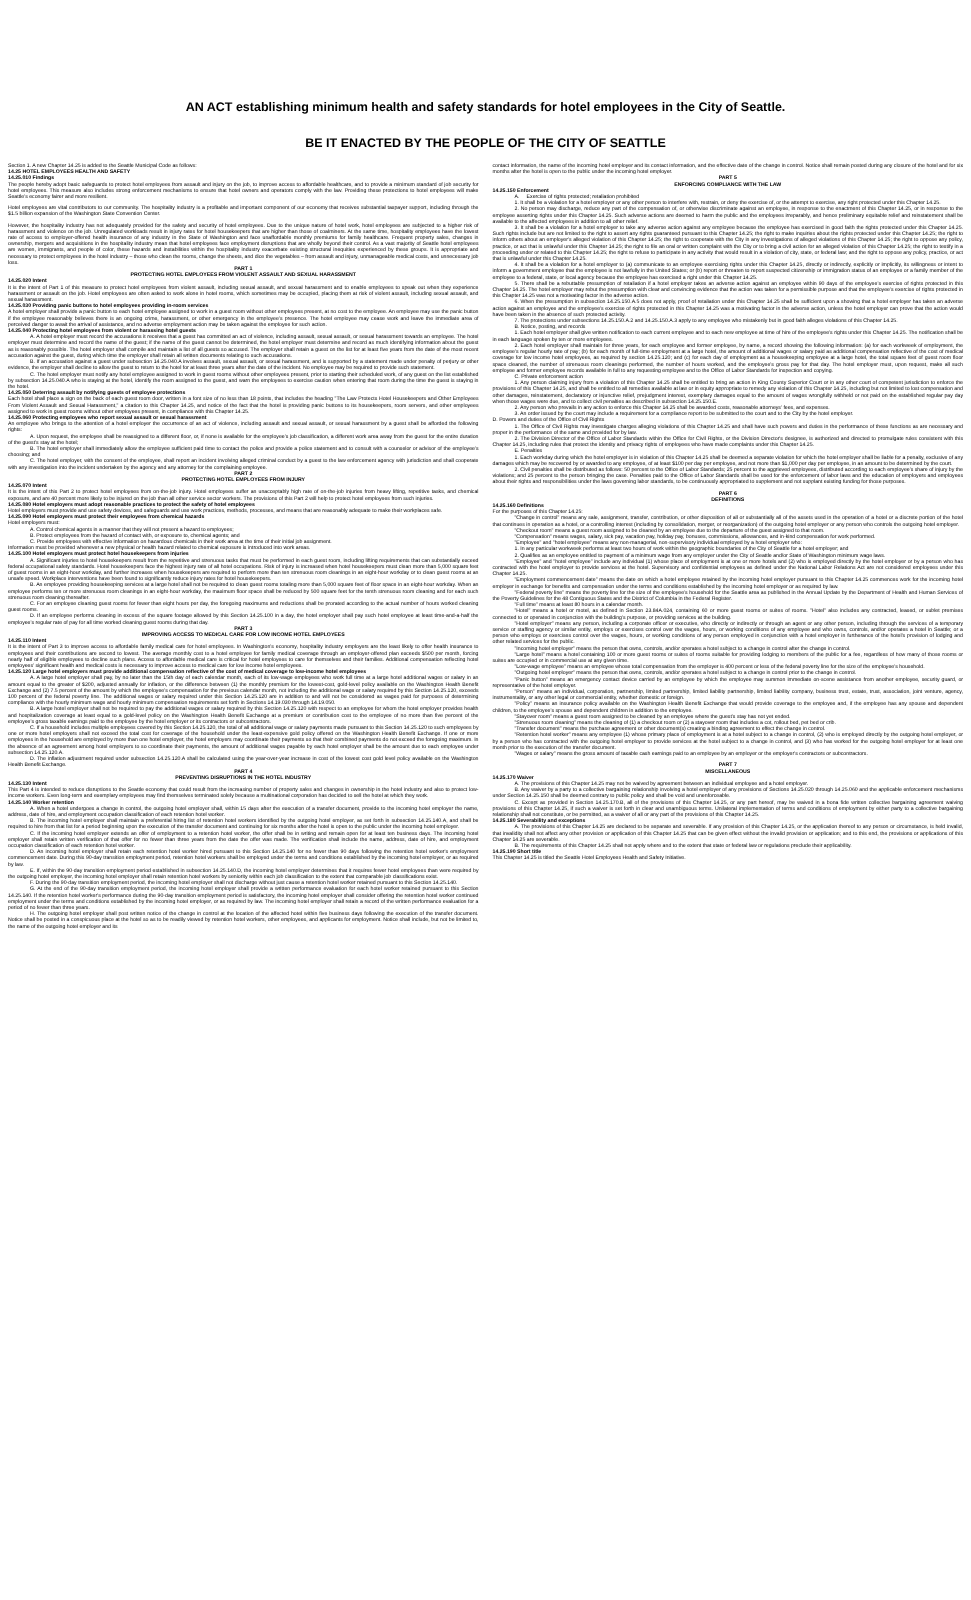AN ACT establishing minimum health and safety standards for hotel employees in the City of Seattle.
BE IT ENACTED BY THE PEOPLE OF THE CITY OF SEATTLE
Section 1. A new Chapter 14.25 is added to the Seattle Municipal Code as follows:
14.25 HOTEL EMPLOYEES HEALTH AND SAFETY
14.25.010 Findings
The people hereby adopt basic safeguards to protect hotel employees from assault and injury on the job, to improve access to affordable healthcare, and to provide a minimum standard of job security for hotel employees. This measure also includes strong enforcement mechanisms to ensure that hotel owners and operators comply with the law. Providing these protections to hotel employees will make Seattle's economy fairer and more resilient.
Hotel employees are vital contributors to our community. The hospitality industry is a profitable and important component of our economy that receives substantial taxpayer support, including through the $1.5 billion expansion of the Washington State Convention Center.
However, the hospitality industry has not adequately provided for the safety and security of hotel employees. Due to the unique nature of hotel work, hotel employees are subjected to a higher risk of harassment and violence on the job. Unregulated workloads result in injury rates for hotel housekeepers that are higher than those of coalminers. At the same time, hospitality employees have the lowest rate of access to employer-offered health insurance of any industry in the State of Washington and face unaffordable monthly premiums for family healthcare. Frequent property sales, changes in ownership, mergers and acquisitions in the hospitality industry mean that hotel employees face employment disruptions that are wholly beyond their control. As a vast majority of Seattle hotel employees are women, immigrants, and people of color, these hazards and instabilities within the hospitality industry exacerbate existing structural inequities experienced by these groups. It is appropriate and necessary to protect employees in the hotel industry – those who clean the rooms, change the sheets, and dice the vegetables – from assault and injury, unmanageable medical costs, and unnecessary job loss.
PART 1
PROTECTING HOTEL EMPLOYEES FROM VIOLENT ASSAULT AND SEXUAL HARASSMENT
14.25.020 Intent
It is the intent of Part 1 of this measure to protect hotel employees from violent assault, including sexual assault, and sexual harassment and to enable employees to speak out when they experience harassment or assault on the job. Hotel employees are often asked to work alone in hotel rooms, which sometimes may be occupied, placing them at risk of violent assault, including sexual assault, and sexual harassment.
14.25.030 Providing panic buttons to hotel employees providing in-room services
A hotel employer shall provide a panic button to each hotel employee assigned to work in a guest room without other employees present, at no cost to the employee. An employee may use the panic button if the employee reasonably believes there is an ongoing crime, harassment, or other emergency in the employee's presence. The hotel employee may cease work and leave the immediate area of perceived danger to await the arrival of assistance, and no adverse employment action may be taken against the employee for such action.
14.25.040 Protecting hotel employees from violent or harassing hotel guests
A. A hotel employer must record the accusations it receives that a guest has committed an act of violence, including assault, sexual assault, or sexual harassment towards an employee. The hotel employer must determine and record the name of the guest; if the name of the guest cannot be determined, the hotel employer must determine and record as much identifying information about the guest as is reasonably possible. The hotel employer shall compile and maintain a list of all guests so accused. The employer shall retain a guest on the list for at least five years from the date of the most recent accusation against the guest, during which time the employer shall retain all written documents relating to such accusations.
B. If an accusation against a guest under subsection 14.25.040.A involves assault, sexual assault, or sexual harassment, and is supported by a statement made under penalty of perjury or other evidence, the employer shall decline to allow the guest to return to the hotel for at least three years after the date of the incident. No employee may be required to provide such statement.
C. The hotel employer must notify any hotel employee assigned to work in guest rooms without other employees present, prior to starting their scheduled work, of any guest on the list established by subsection 14.25.040.A who is staying at the hotel, identify the room assigned to the guest, and warn the employees to exercise caution when entering that room during the time the guest is staying in the hotel.
14.25.050 Deterring assault by notifying guests of employee protections
Each hotel shall place a sign on the back of each guest room door, written in a font size of no less than 18 points, that includes the heading "The Law Protects Hotel Housekeepers and Other Employees From Violent Assault and Sexual Harassment," a citation to this Chapter 14.25, and notice of the fact that the hotel is providing panic buttons to its housekeepers, room servers, and other employees assigned to work in guest rooms without other employees present, in compliance with this Chapter 14.25.
14.25.060 Protecting employees who report sexual assault or sexual harassment
An employee who brings to the attention of a hotel employer the occurrence of an act of violence, including assault and sexual assault, or sexual harassment by a guest shall be afforded the following rights:
A. Upon request, the employee shall be reassigned to a different floor, or, if none is available for the employee's job classification, a different work area away from the guest for the entire duration of the guest's stay at the hotel;
B. The hotel employer shall immediately allow the employee sufficient paid time to contact the police and provide a police statement and to consult with a counselor or advisor of the employee's choosing; and
C. The hotel employer, with the consent of the employee, shall report an incident involving alleged criminal conduct by a guest to the law enforcement agency with jurisdiction and shall cooperate with any investigation into the incident undertaken by the agency and any attorney for the complaining employee.
PART 2
PROTECTING HOTEL EMPLOYEES FROM INJURY
14.25.070 Intent
It is the intent of this Part 2 to protect hotel employees from on-the-job injury. Hotel employees suffer an unacceptably high rate of on-the-job injuries from heavy lifting, repetitive tasks, and chemical exposure, and are 40 percent more likely to be injured on the job than all other service sector workers. The provisions of this Part 2 will help to protect hotel employees from such injuries.
14.25.080 Hotel employers must adopt reasonable practices to protect the safety of hotel employees
Hotel employers must provide and use safety devices, and safeguards and use work practices, methods, processes, and means that are reasonably adequate to make their workplaces safe.
14.25.090 Hotel employers must protect their employees from chemical hazards
Hotel employers must:
A. Control chemical agents in a manner that they will not present a hazard to employees;
B. Protect employees from the hazard of contact with, or exposure to, chemical agents; and
C. Provide employees with effective information on hazardous chemicals in their work area at the time of their initial job assignment.
Information must be provided whenever a new physical or health hazard related to chemical exposure is introduced into work areas.
14.25.100 Hotel employers must protect hotel housekeepers from injuries
A. Significant injuries to hotel housekeepers result from the repetitive and strenuous tasks that must be performed in each guest room, including lifting requirements that can substantially exceed federal occupational safety standards. Hotel housekeepers face the highest injury rate of all hotel occupations. Risk of injury is increased when hotel housekeepers must clean more than 5,000 square feet of guest rooms in an eight-hour workday, and further increases when housekeepers are required to perform more than ten strenuous room cleanings in an eight-hour workday or to clean guest rooms at an unsafe speed. Workplace interventions have been found to significantly reduce injury rates for hotel housekeepers.
B. An employee providing housekeeping services at a large hotel shall not be required to clean guest rooms totaling more than 5,000 square feet of floor space in an eight-hour workday. When an employee performs ten or more strenuous room cleanings in an eight-hour workday, the maximum floor space shall be reduced by 500 square feet for the tenth strenuous room cleaning and for each such strenuous room cleaning thereafter.
C. For an employee cleaning guest rooms for fewer than eight hours per day, the foregoing maximums and reductions shall be prorated according to the actual number of hours worked cleaning guest rooms.
D. If an employee performs cleaning in excess of the square footage allowed by this Section 14.25.100 in a day, the hotel employer shall pay such hotel employee at least time-and-a-half the employee's regular rate of pay for all time worked cleaning guest rooms during that day.
PART 3
IMPROVING ACCESS TO MEDICAL CARE FOR LOW INCOME HOTEL EMPLOYEES
14.25.110 Intent
It is the intent of Part 3 to improve access to affordable family medical care for hotel employees. In Washington's economy, hospitality industry employers are the least likely to offer health insurance to employees and their contributions are second to lowest. The average monthly cost to a hotel employee for family medical coverage through an employer-offered plan exceeds $500 per month, forcing nearly half of eligible employees to decline such plans. Access to affordable medical care is critical for hotel employees to care for themselves and their families. Additional compensation reflecting hotel employees' significant health and medical costs is necessary to improve access to medical care for low income hotel employees.
14.25.120 Large hotel employers must provide additional compensation reflective of the cost of medical coverage to low-income hotel employees
A. A large hotel employer shall pay, by no later than the 15th day of each calendar month, each of its low-wage employees who work full time at a large hotel additional wages or salary in an amount equal to the greater of $200, adjusted annually for inflation, or the difference between (1) the monthly premium for the lowest-cost, gold-level policy available on the Washington Health Benefit Exchange and (2) 7.5 percent of the amount by which the employee's compensation for the previous calendar month, not including the additional wage or salary required by this Section 14.25.120, exceeds 100 percent of the federal poverty line. The additional wages or salary required under this Section 14.25.120 are in addition to and will not be considered as wages paid for purposes of determining compliance with the hourly minimum wage and hourly minimum compensation requirements set forth in Sections 14.19.030 through 14.19.050.
B. A large hotel employer shall not be required to pay the additional wages or salary required by this Section 14.25.120 with respect to an employee for whom the hotel employer provides health and hospitalization coverage at least equal to a gold-level policy on the Washington Health Benefit Exchange at a premium or contribution cost to the employee of no more than five percent of the employee's gross taxable earnings paid to the employee by the hotel employer or its contractors or subcontractors.
C. If a household includes multiple employees covered by this Section 14.25.120, the total of all additional wage or salary payments made pursuant to this Section 14.25.120 to such employees by one or more hotel employers shall not exceed the total cost for coverage of the household under the least-expensive gold policy offered on the Washington Health Benefit Exchange. If one or more employees in the household are employed by more than one hotel employer, the hotel employers may coordinate their payments so that their combined payments do not exceed the foregoing maximum. In the absence of an agreement among hotel employers to so coordinate their payments, the amount of additional wages payable by each hotel employer shall be the amount due to each employee under subsection 14.25.120.A.
D. The inflation adjustment required under subsection 14.25.120.A shall be calculated using the year-over-year increase in cost of the lowest cost gold level policy available on the Washington Health Benefit Exchange.
PART 4
PREVENTING DISRUPTIONS IN THE HOTEL INDUSTRY
14.25.130 Intent
This Part 4 is intended to reduce disruptions to the Seattle economy that could result from the increasing number of property sales and changes in ownership in the hotel industry and also to protect low-income workers. Even long-term and exemplary employees may find themselves terminated solely because a multinational corporation has decided to sell the hotel at which they work.
14.25.140 Worker retention
A. When a hotel undergoes a change in control, the outgoing hotel employer shall, within 15 days after the execution of a transfer document, provide to the incoming hotel employer the name, address, date of hire, and employment occupation classification of each retention hotel worker.
B. The incoming hotel employer shall maintain a preferential hiring list of retention hotel workers identified by the outgoing hotel employer, as set forth in subsection 14.25.140.A, and shall be required to hire from that list for a period beginning upon the execution of the transfer document and continuing for six months after the hotel is open to the public under the incoming hotel employer.
C. If the incoming hotel employer extends an offer of employment to a retention hotel worker, the offer shall be in writing and remain open for at least ten business days. The incoming hotel employer shall retain written verification of that offer for no fewer than three years from the date the offer was made. The verification shall include the name, address, date of hire, and employment occupation classification of each retention hotel worker.
D. An incoming hotel employer shall retain each retention hotel worker hired pursuant to this Section 14.25.140 for no fewer than 90 days following the retention hotel worker's employment commencement date. During this 90-day transition employment period, retention hotel workers shall be employed under the terms and conditions established by the incoming hotel employer, or as required by law.
E. If, within the 90-day transition employment period established in subsection 14.25.140.D, the incoming hotel employer determines that it requires fewer hotel employees than were required by the outgoing hotel employer, the incoming hotel employer shall retain retention hotel workers by seniority within each job classification to the extent that comparable job classifications exist.
F. During the 90-day transition employment period, the incoming hotel employer shall not discharge without just cause a retention hotel worker retained pursuant to this Section 14.25.140.
G. At the end of the 90-day transition employment period, the incoming hotel employer shall provide a written performance evaluation for each hotel worker retained pursuant to this Section 14.25.140. If the retention hotel worker's performance during the 90-day transition employment period is satisfactory, the incoming hotel employer shall consider offering the retention hotel worker continued employment under the terms and conditions established by the incoming hotel employer, or as required by law. The incoming hotel employer shall retain a record of the written performance evaluation for a period of no fewer than three years.
H. The outgoing hotel employer shall post written notice of the change in control at the location of the affected hotel within five business days following the execution of the transfer document. Notice shall be posted in a conspicuous place at the hotel so as to be readily viewed by retention hotel workers, other employees, and applicants for employment. Notice shall include, but not be limited to, the name of the outgoing hotel employer and its
contact information, the name of the incoming hotel employer and its contact information, and the effective date of the change in control. Notice shall remain posted during any closure of the hotel and for six months after the hotel is open to the public under the incoming hotel employer.
PART 5
ENFORCING COMPLIANCE WITH THE LAW
14.25.150 Enforcement
A. Exercise of rights protected; retaliation prohibited
1. It shall be a violation for a hotel employer or any other person to interfere with, restrain, or deny the exercise of, or the attempt to exercise, any right protected under this Chapter 14.25.
2. No person may discharge, reduce any part of the compensation of, or otherwise discriminate against an employee, in response to the enactment of this Chapter 14.25, or in response to the employee asserting rights under this Chapter 14.25. Such adverse actions are deemed to harm the public and the employees irreparably, and hence preliminary equitable relief and reinstatement shall be available to the affected employees in addition to all other relief.
3. It shall be a violation for a hotel employer to take any adverse action against any employee because the employee has exercised in good faith the rights protected under this Chapter 14.25. Such rights include but are not limited to the right to assert any rights guaranteed pursuant to this Chapter 14.25; the right to make inquiries about the rights protected under this Chapter 14.25; the right to inform others about an employer's alleged violation of this Chapter 14.25; the right to cooperate with the City in any investigations of alleged violations of this Chapter 14.25; the right to oppose any policy, practice, or act that is unlawful under this Chapter 14.25; the right to file an oral or written complaint with the City or to bring a civil action for an alleged violation of this Chapter 14.25; the right to testify in a proceeding under or related to this Chapter 14.25; the right to refuse to participate in any activity that would result in a violation of city, state, or federal law; and the right to oppose any policy, practice, or act that is unlawful under this Chapter 14.25.
4. It shall be a violation for a hotel employer to (a) communicate to an employee exercising rights under this Chapter 14.25, directly or indirectly, explicitly or implicitly, its willingness or intent to inform a government employee that the employee is not lawfully in the United States; or (b) report or threaten to report suspected citizenship or immigration status of an employee or a family member of the employee to a federal, state, or local agency because the employee has exercised a right under this Chapter 14.25.
5. There shall be a rebuttable presumption of retaliation if a hotel employer takes an adverse action against an employee within 90 days of the employee's exercise of rights protected in this Chapter 14.25. The hotel employer may rebut the presumption with clear and convincing evidence that the action was taken for a permissible purpose and that the employee's exercise of rights protected in this Chapter 14.25 was not a motivating factor in the adverse action.
6. When the presumption in subsection 14.25.150.A.5 does not apply, proof of retaliation under this Chapter 14.25 shall be sufficient upon a showing that a hotel employer has taken an adverse action against an employee and the employee's exercise of rights protected in this Chapter 14.25 was a motivating factor in the adverse action, unless the hotel employer can prove that the action would have been taken in the absence of such protected activity.
7. The protections under subsections 14.25.150.A.2 and 14.25.150.A.3 apply to any employee who mistakenly but in good faith alleges violations of this Chapter 14.25.
B. Notice, posting, and records
1. Each hotel employer shall give written notification to each current employee and to each new employee at time of hire of the employee's rights under this Chapter 14.25. The notification shall be in each language spoken by ten or more employees.
2. Each hotel employer shall maintain for three years, for each employee and former employee, by name, a record showing the following information: (a) for each workweek of employment, the employee's regular hourly rate of pay; (b) for each month of full-time employment at a large hotel, the amount of additional wages or salary paid as additional compensation reflective of the cost of medical coverage for low income hotel employees, as required by section 14.25.120; and (c) for each day of employment as a housekeeping employee at a large hotel, the total square feet of guest room floor space cleaned, the number of strenuous room cleanings performed, the number of hours worked, and the employee's gross pay for that day. The hotel employer must, upon request, make all such employee and former employee records available in full to any requesting employee and to the Office of Labor Standards for inspection and copying.
C. Private enforcement action
1. Any person claiming injury from a violation of this Chapter 14.25 shall be entitled to bring an action in King County Superior Court or in any other court of competent jurisdiction to enforce the provisions of this Chapter 14.25, and shall be entitled to all remedies available at law or in equity appropriate to remedy any violation of this Chapter 14.25, including but not limited to lost compensation and other damages, reinstatement, declaratory or injunctive relief, prejudgment interest, exemplary damages equal to the amount of wages wrongfully withheld or not paid on the established regular pay day when those wages were due, and to collect civil penalties as described in subsection 14.25.150.E.
2. Any person who prevails in any action to enforce this Chapter 14.25 shall be awarded costs, reasonable attorneys' fees, and expenses.
3. An order issued by the court may include a requirement for a compliance report to be submitted to the court and to the City by the hotel employer.
D. Powers and duties of the Office of Civil Rights
1. The Office of Civil Rights may investigate charges alleging violations of this Chapter 14.25 and shall have such powers and duties in the performance of these functions as are necessary and proper in the performance of the same and provided for by law.
2. The Division Director of the Office of Labor Standards within the Office for Civil Rights, or the Division Director's designee, is authorized and directed to promulgate rules consistent with this Chapter 14.25, including rules that protect the identity and privacy rights of employees who have made complaints under this Chapter 14.25.
E. Penalties
1. Each workday during which the hotel employer is in violation of this Chapter 14.25 shall be deemed a separate violation for which the hotel employer shall be liable for a penalty, exclusive of any damages which may be recovered by or awarded to any employee, of at least $100 per day per employee, and not more than $1,000 per day per employee, in an amount to be determined by the court.
2. Civil penalties shall be distributed as follows: 50 percent to the Office of Labor Standards; 25 percent to the aggrieved employees, distributed according to each employee's share of injury by the violations; and 25 percent to the person bringing the case. Penalties paid to the Office of Labor Standards shall be used for the enforcement of labor laws and the education of employers and employees about their rights and responsibilities under the laws governing labor standards, to be continuously appropriated to supplement and not supplant existing funding for those purposes.
PART 6
DEFINITIONS
14.25.160 Definitions
For the purposes of this Chapter 14.25:
"Change in control" means any sale, assignment, transfer, contribution, or other disposition of all or substantially all of the assets used in the operation of a hotel or a discrete portion of the hotel that continues in operation as a hotel, or a controlling interest (including by consolidation, merger, or reorganization) of the outgoing hotel employer or any person who controls the outgoing hotel employer.
"Checkout room" means a guest room assigned to be cleaned by an employee due to the departure of the guest assigned to that room.
"Compensation" means wages, salary, sick pay, vacation pay, holiday pay, bonuses, commissions, allowances, and in-kind compensation for work performed.
"Employee" and "hotel employee" means any non-managerial, non-supervisory individual employed by a hotel employer who:
1. In any particular workweek performs at least two hours of work within the geographic boundaries of the City of Seattle for a hotel employer; and
2. Qualifies as an employee entitled to payment of a minimum wage from any employer under the City of Seattle and/or State of Washington minimum wage laws.
"Employee" and "hotel employee" include any individual (1) whose place of employment is at one or more hotels and (2) who is employed directly by the hotel employer or by a person who has contracted with the hotel employer to provide services at the hotel. Supervisory and confidential employees as defined under the National Labor Relations Act are not considered employees under this Chapter 14.25.
"Employment commencement date" means the date on which a hotel employee retained by the incoming hotel employer pursuant to this Chapter 14.25 commences work for the incoming hotel employer in exchange for benefits and compensation under the terms and conditions established by the incoming hotel employer or as required by law.
"Federal poverty line" means the poverty line for the size of the employee's household for the Seattle area as published in the Annual Update by the Department of Health and Human Services of the Poverty Guidelines for the 48 Contiguous States and the District of Columbia in the Federal Register.
"Full time" means at least 80 hours in a calendar month.
"Hotel" means a hotel or motel, as defined in Section 23.84A.024, containing 60 or more guest rooms or suites of rooms. "Hotel" also includes any contracted, leased, or sublet premises connected to or operated in conjunction with the building's purpose, or providing services at the building.
"Hotel employer" means any person, including a corporate officer or executive, who directly or indirectly or through an agent or any other person, including through the services of a temporary service or staffing agency or similar entity, employs or exercises control over the wages, hours, or working conditions of any employee and who owns, controls, and/or operates a hotel in Seattle; or a person who employs or exercises control over the wages, hours, or working conditions of any person employed in conjunction with a hotel employer in furtherance of the hotel's provision of lodging and other related services for the public.
"Incoming hotel employer" means the person that owns, controls, and/or operates a hotel subject to a change in control after the change in control.
"Large hotel" means a hotel containing 100 or more guest rooms or suites of rooms suitable for providing lodging to members of the public for a fee, regardless of how many of those rooms or suites are occupied or in commercial use at any given time.
"Low-wage employee" means an employee whose total compensation from the employer is 400 percent or less of the federal poverty line for the size of the employee's household.
"Outgoing hotel employer" means the person that owns, controls, and/or operates a hotel subject to a change in control prior to the change in control.
"Panic button" means an emergency contact device carried by an employee by which the employee may summon immediate on-scene assistance from another employee, security guard, or representative of the hotel employer.
"Person" means an individual, corporation, partnership, limited partnership, limited liability partnership, limited liability company, business trust, estate, trust, association, joint venture, agency, instrumentality, or any other legal or commercial entity, whether domestic or foreign.
"Policy" means an insurance policy available on the Washington Health Benefit Exchange that would provide coverage to the employee and, if the employee has any spouse and dependent children, to the employee's spouse and dependent children in addition to the employee.
"Stayover room" means a guest room assigned to be cleaned by an employee where the guest's stay has not yet ended.
"Strenuous room cleaning" means the cleaning of (1) a checkout room or (2) a stayover room that includes a cot, rollout bed, pet bed or crib.
"Transfer document" means the purchase agreement or other document(s) creating a binding agreement to effect the change in control.
"Retention hotel worker" means any employee (1) whose primary place of employment is at a hotel subject to a change in control, (2) who is employed directly by the outgoing hotel employer, or by a person who has contracted with the outgoing hotel employer to provide services at the hotel subject to a change in control, and (3) who has worked for the outgoing hotel employer for at least one month prior to the execution of the transfer document.
"Wages or salary" means the gross amount of taxable cash earnings paid to an employee by an employer or the employer's contractors or subcontractors.
PART 7
MISCELLANEOUS
14.25.170 Waiver
A. The provisions of this Chapter 14.25 may not be waived by agreement between an individual employee and a hotel employer.
B. Any waiver by a party to a collective bargaining relationship involving a hotel employer of any provisions of Sections 14.25.020 through 14.25.060 and the applicable enforcement mechanisms under Section 14.25.150 shall be deemed contrary to public policy and shall be void and unenforceable.
C. Except as provided in Section 14.25.170.B, all of the provisions of this Chapter 14.25, or any part hereof, may be waived in a bona fide written collective bargaining agreement waiving provisions of this Chapter 14.25, if such a waiver is set forth in clear and unambiguous terms. Unilateral implementation of terms and conditions of employment by either party to a collective bargaining relationship shall not constitute, or be permitted, as a waiver of all or any part of the provisions of this Chapter 14.25.
14.25.180 Severability and exceptions
A. The provisions of this Chapter 14.25 are declared to be separate and severable. If any provision of this Chapter 14.25, or the application thereof to any person or circumstance, is held invalid, that invalidity shall not affect any other provision or application of this Chapter 14.25 that can be given effect without the invalid provision or application; and to this end, the provisions or applications of this Chapter 14.25 are severable.
B. The requirements of this Chapter 14.25 shall not apply where and to the extent that state or federal law or regulations preclude their applicability.
14.25.190 Short title
This Chapter 14.25 is titled the Seattle Hotel Employees Health and Safety Initiative.